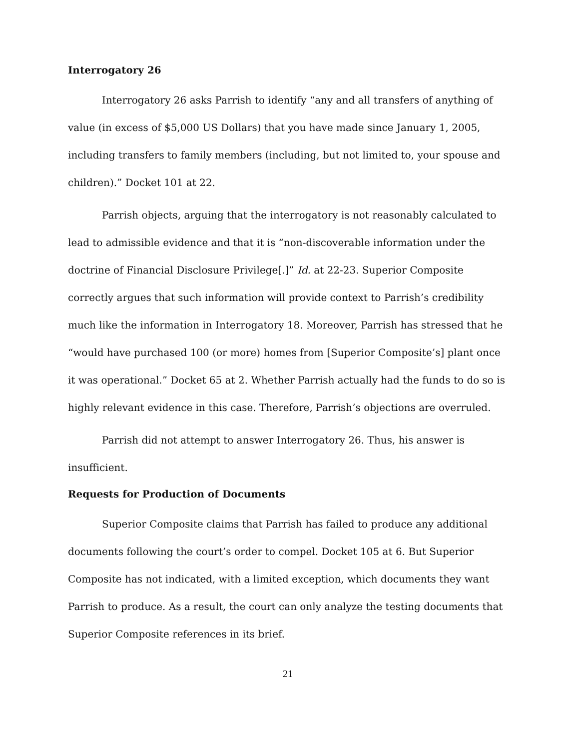Interrogatory 26
Interrogatory 26 asks Parrish to identify “any and all transfers of anything of value (in excess of $5,000 US Dollars) that you have made since January 1, 2005, including transfers to family members (including, but not limited to, your spouse and children).” Docket 101 at 22.
Parrish objects, arguing that the interrogatory is not reasonably calculated to lead to admissible evidence and that it is “non-discoverable information under the doctrine of Financial Disclosure Privilege[.]” Id. at 22-23. Superior Composite correctly argues that such information will provide context to Parrish’s credibility much like the information in Interrogatory 18. Moreover, Parrish has stressed that he “would have purchased 100 (or more) homes from [Superior Composite’s] plant once it was operational.” Docket 65 at 2. Whether Parrish actually had the funds to do so is highly relevant evidence in this case. Therefore, Parrish’s objections are overruled.
Parrish did not attempt to answer Interrogatory 26. Thus, his answer is insufficient.
Requests for Production of Documents
Superior Composite claims that Parrish has failed to produce any additional documents following the court’s order to compel. Docket 105 at 6. But Superior Composite has not indicated, with a limited exception, which documents they want Parrish to produce. As a result, the court can only analyze the testing documents that Superior Composite references in its brief.
21